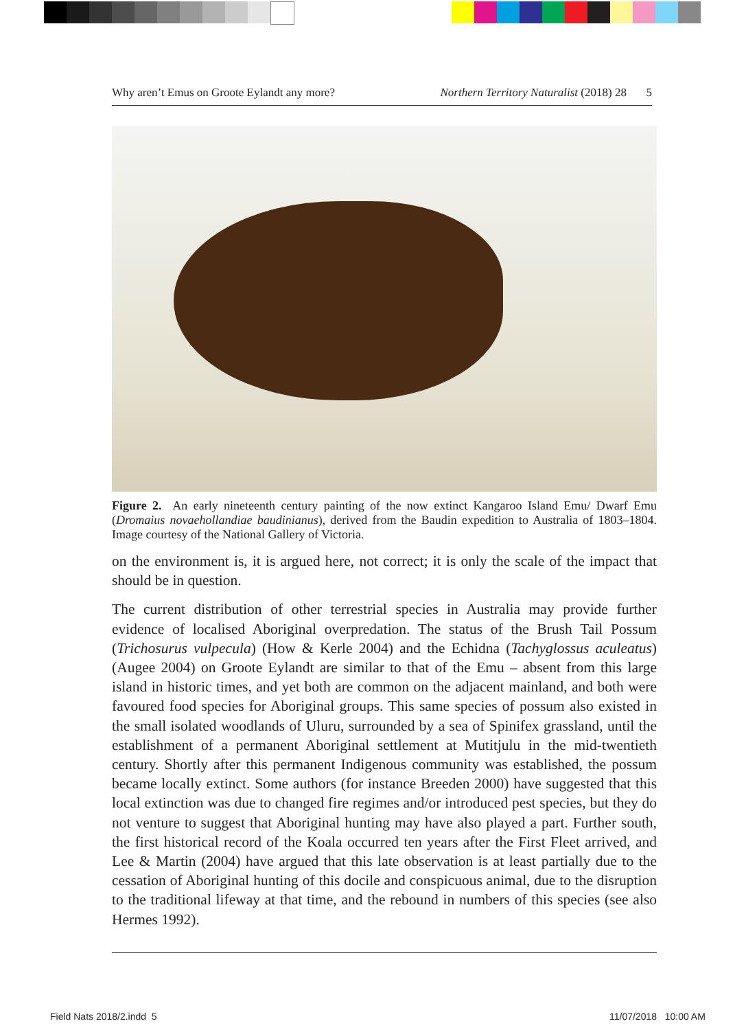Why aren’t Emus on Groote Eylandt any more? Northern Territory Naturalist (2018) 28 5
Figure 2. An early nineteenth century painting of the now extinct Kangaroo Island Emu/ Dwarf Emu (Dromaius novaehollandiae baudinianus), derived from the Baudin expedition to Australia of 1803–1804. Image courtesy of the National Gallery of Victoria.
on the environment is, it is argued here, not correct; it is only the scale of the impact that should be in question.
The current distribution of other terrestrial species in Australia may provide further evidence of localised Aboriginal overpredation. The status of the Brush Tail Possum (Trichosurus vulpecula) (How & Kerle 2004) and the Echidna (Tachyglossus aculeatus) (Augee 2004) on Groote Eylandt are similar to that of the Emu – absent from this large island in historic times, and yet both are common on the adjacent mainland, and both were favoured food species for Aboriginal groups. This same species of possum also existed in the small isolated woodlands of Uluru, surrounded by a sea of Spinifex grassland, until the establishment of a permanent Aboriginal settlement at Mutitjulu in the mid-twentieth century. Shortly after this permanent Indigenous community was established, the possum became locally extinct. Some authors (for instance Breeden 2000) have suggested that this local extinction was due to changed fire regimes and/or introduced pest species, but they do not venture to suggest that Aboriginal hunting may have also played a part. Further south, the first historical record of the Koala occurred ten years after the First Fleet arrived, and Lee & Martin (2004) have argued that this late observation is at least partially due to the cessation of Aboriginal hunting of this docile and conspicuous animal, due to the disruption to the traditional lifeway at that time, and the rebound in numbers of this species (see also Hermes 1992).
Field Nats 2018/2.indd 5 11/07/2018 10:00 AM